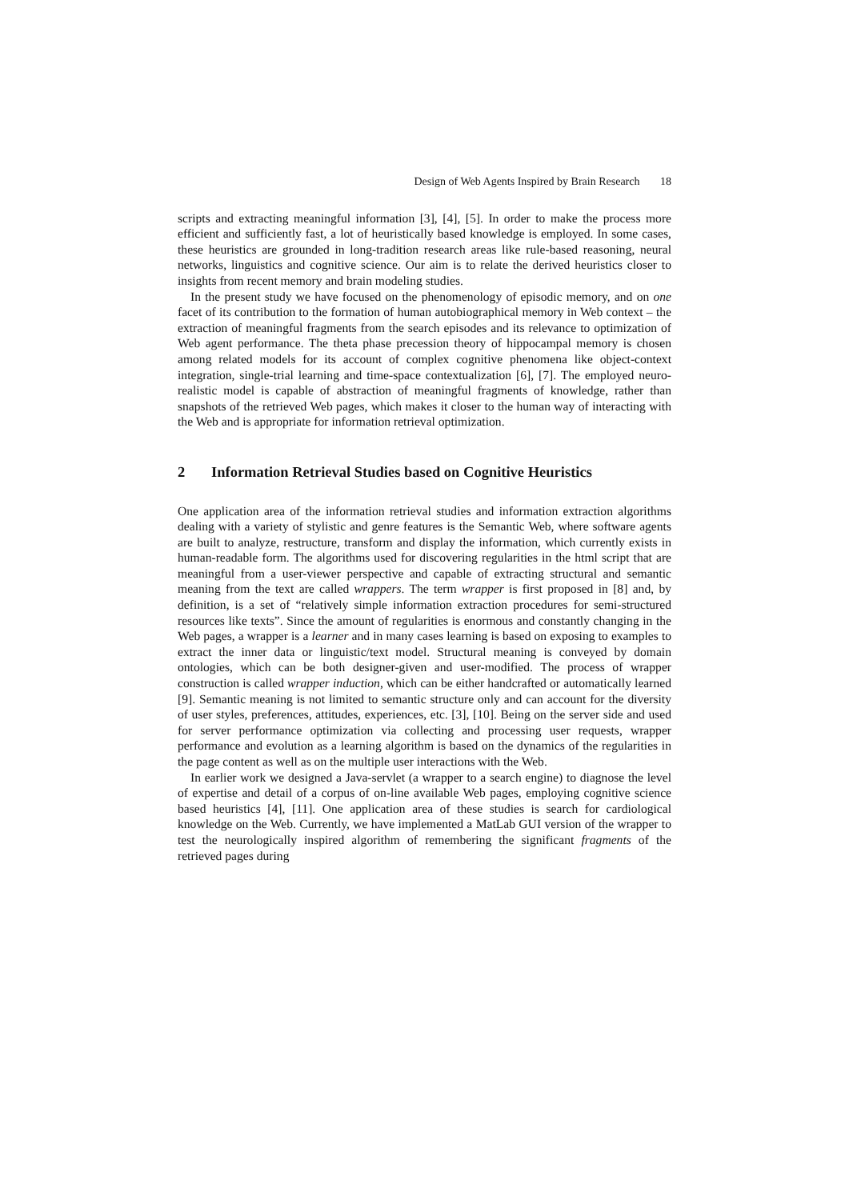Design of Web Agents Inspired by Brain Research 18
scripts and extracting meaningful information [3], [4], [5]. In order to make the process more efficient and sufficiently fast, a lot of heuristically based knowledge is employed. In some cases, these heuristics are grounded in long-tradition research areas like rule-based reasoning, neural networks, linguistics and cognitive science. Our aim is to relate the derived heuristics closer to insights from recent memory and brain modeling studies.
In the present study we have focused on the phenomenology of episodic memory, and on one facet of its contribution to the formation of human autobiographical memory in Web context – the extraction of meaningful fragments from the search episodes and its relevance to optimization of Web agent performance. The theta phase precession theory of hippocampal memory is chosen among related models for its account of complex cognitive phenomena like object-context integration, single-trial learning and time-space contextualization [6], [7]. The employed neuro-realistic model is capable of abstraction of meaningful fragments of knowledge, rather than snapshots of the retrieved Web pages, which makes it closer to the human way of interacting with the Web and is appropriate for information retrieval optimization.
2 Information Retrieval Studies based on Cognitive Heuristics
One application area of the information retrieval studies and information extraction algorithms dealing with a variety of stylistic and genre features is the Semantic Web, where software agents are built to analyze, restructure, transform and display the information, which currently exists in human-readable form. The algorithms used for discovering regularities in the html script that are meaningful from a user-viewer perspective and capable of extracting structural and semantic meaning from the text are called wrappers. The term wrapper is first proposed in [8] and, by definition, is a set of “relatively simple information extraction procedures for semi-structured resources like texts”. Since the amount of regularities is enormous and constantly changing in the Web pages, a wrapper is a learner and in many cases learning is based on exposing to examples to extract the inner data or linguistic/text model. Structural meaning is conveyed by domain ontologies, which can be both designer-given and user-modified. The process of wrapper construction is called wrapper induction, which can be either handcrafted or automatically learned [9]. Semantic meaning is not limited to semantic structure only and can account for the diversity of user styles, preferences, attitudes, experiences, etc. [3], [10]. Being on the server side and used for server performance optimization via collecting and processing user requests, wrapper performance and evolution as a learning algorithm is based on the dynamics of the regularities in the page content as well as on the multiple user interactions with the Web.
In earlier work we designed a Java-servlet (a wrapper to a search engine) to diagnose the level of expertise and detail of a corpus of on-line available Web pages, employing cognitive science based heuristics [4], [11]. One application area of these studies is search for cardiological knowledge on the Web. Currently, we have implemented a MatLab GUI version of the wrapper to test the neurologically inspired algorithm of remembering the significant fragments of the retrieved pages during